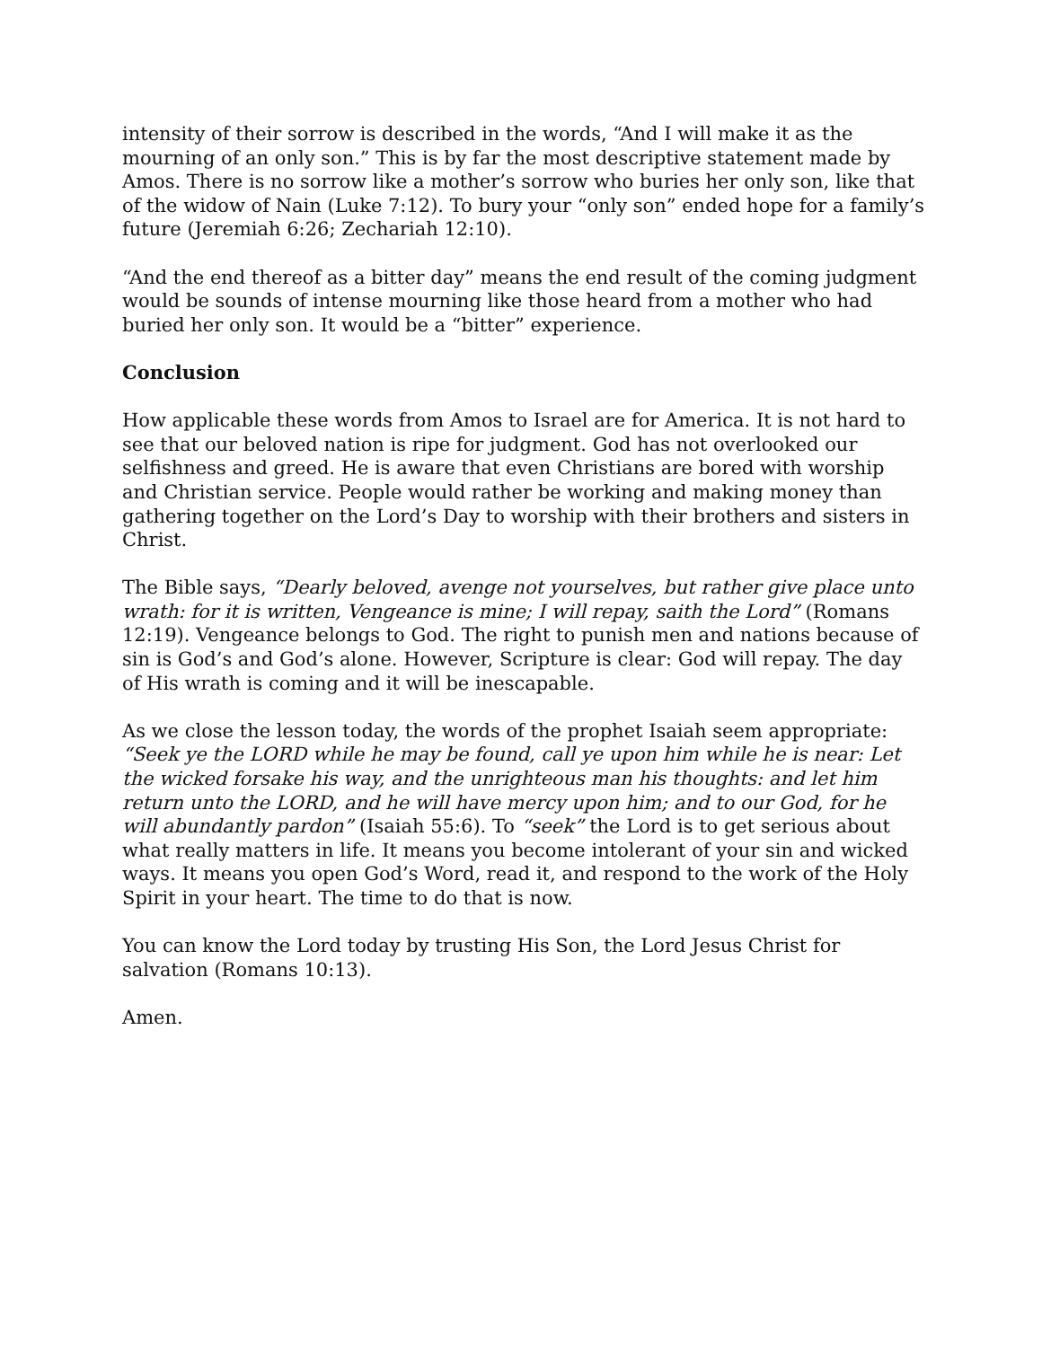intensity of their sorrow is described in the words, “And I will make it as the mourning of an only son.” This is by far the most descriptive statement made by Amos. There is no sorrow like a mother’s sorrow who buries her only son, like that of the widow of Nain (Luke 7:12). To bury your “only son” ended hope for a family’s future (Jeremiah 6:26; Zechariah 12:10).
“And the end thereof as a bitter day” means the end result of the coming judgment would be sounds of intense mourning like those heard from a mother who had buried her only son. It would be a “bitter” experience.
Conclusion
How applicable these words from Amos to Israel are for America. It is not hard to see that our beloved nation is ripe for judgment. God has not overlooked our selfishness and greed. He is aware that even Christians are bored with worship and Christian service. People would rather be working and making money than gathering together on the Lord’s Day to worship with their brothers and sisters in Christ.
The Bible says, “Dearly beloved, avenge not yourselves, but rather give place unto wrath: for it is written, Vengeance is mine; I will repay, saith the Lord” (Romans 12:19). Vengeance belongs to God. The right to punish men and nations because of sin is God’s and God’s alone. However, Scripture is clear: God will repay. The day of His wrath is coming and it will be inescapable.
As we close the lesson today, the words of the prophet Isaiah seem appropriate: “Seek ye the LORD while he may be found, call ye upon him while he is near: Let the wicked forsake his way, and the unrighteous man his thoughts: and let him return unto the LORD, and he will have mercy upon him; and to our God, for he will abundantly pardon” (Isaiah 55:6). To “seek” the Lord is to get serious about what really matters in life. It means you become intolerant of your sin and wicked ways. It means you open God’s Word, read it, and respond to the work of the Holy Spirit in your heart. The time to do that is now.
You can know the Lord today by trusting His Son, the Lord Jesus Christ for salvation (Romans 10:13).
Amen.